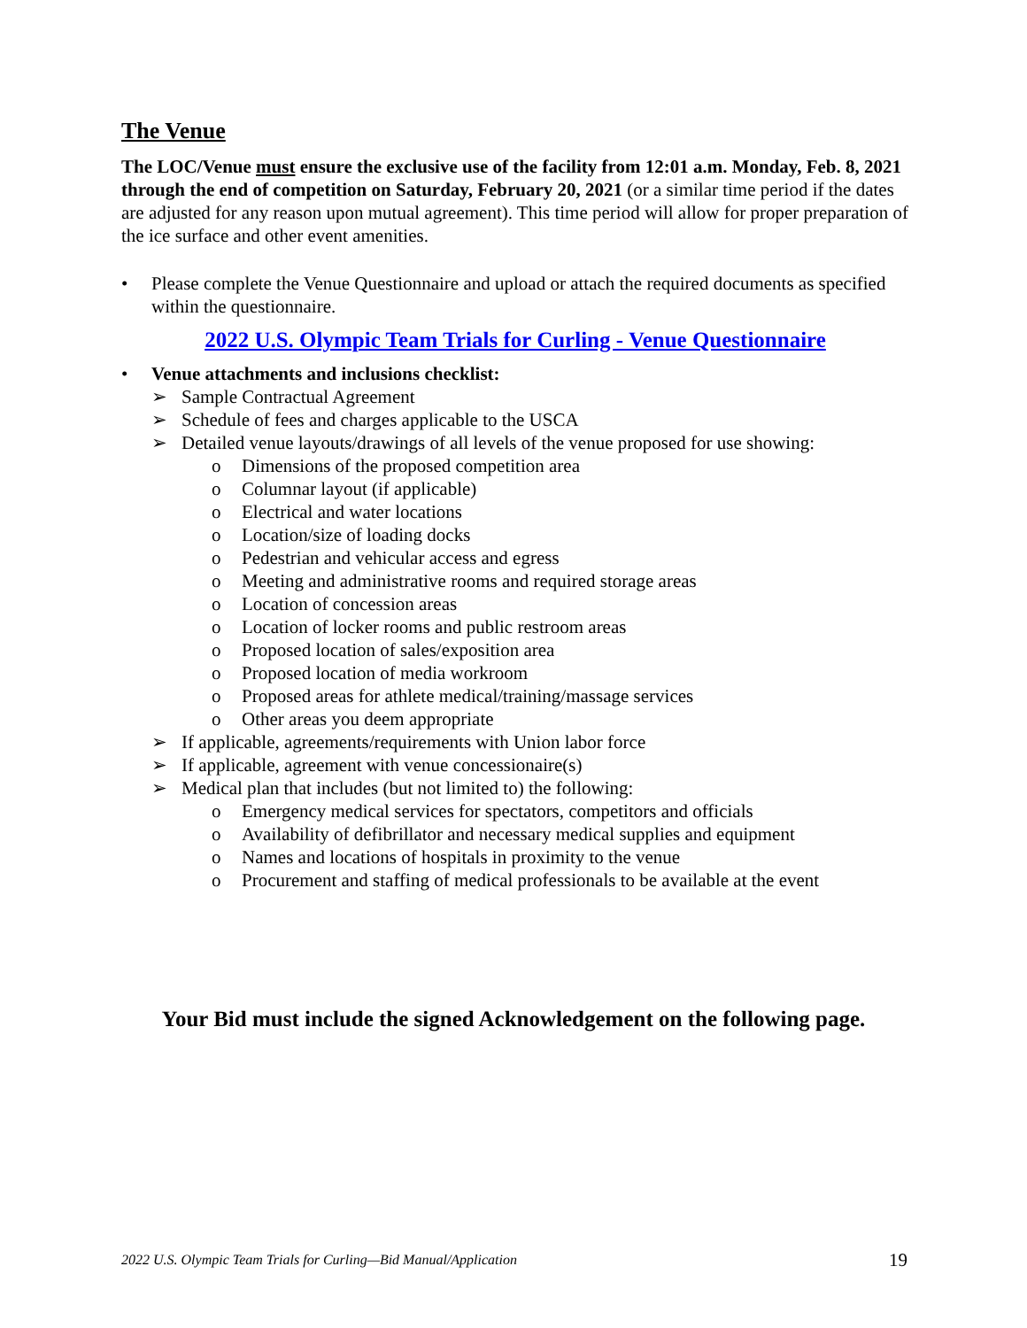The Venue
The LOC/Venue must ensure the exclusive use of the facility from 12:01 a.m. Monday, Feb. 8, 2021 through the end of competition on Saturday, February 20, 2021 (or a similar time period if the dates are adjusted for any reason upon mutual agreement). This time period will allow for proper preparation of the ice surface and other event amenities.
• Please complete the Venue Questionnaire and upload or attach the required documents as specified within the questionnaire.
2022 U.S. Olympic Team Trials for Curling - Venue Questionnaire
• Venue attachments and inclusions checklist:
➢ Sample Contractual Agreement
➢ Schedule of fees and charges applicable to the USCA
➢ Detailed venue layouts/drawings of all levels of the venue proposed for use showing:
o Dimensions of the proposed competition area
o Columnar layout (if applicable)
o Electrical and water locations
o Location/size of loading docks
o Pedestrian and vehicular access and egress
o Meeting and administrative rooms and required storage areas
o Location of concession areas
o Location of locker rooms and public restroom areas
o Proposed location of sales/exposition area
o Proposed location of media workroom
o Proposed areas for athlete medical/training/massage services
o Other areas you deem appropriate
➢ If applicable, agreements/requirements with Union labor force
➢ If applicable, agreement with venue concessionaire(s)
➢ Medical plan that includes (but not limited to) the following:
o Emergency medical services for spectators, competitors and officials
o Availability of defibrillator and necessary medical supplies and equipment
o Names and locations of hospitals in proximity to the venue
o Procurement and staffing of medical professionals to be available at the event
Your Bid must include the signed Acknowledgement on the following page.
2022 U.S. Olympic Team Trials for Curling—Bid Manual/Application 19